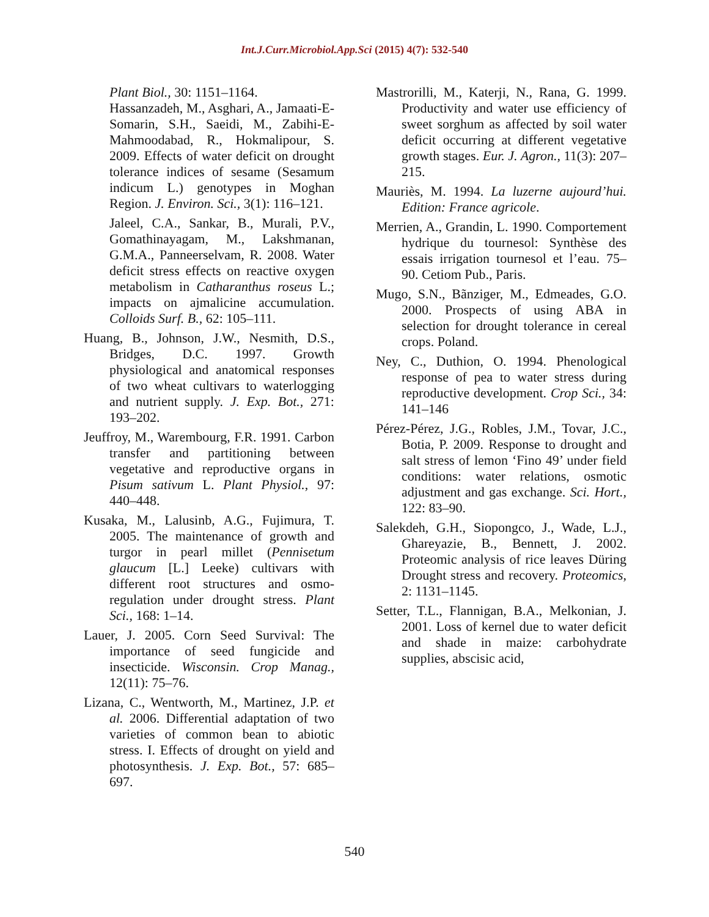Int.J.Curr.Microbiol.App.Sci (2015) 4(7): 532-540
Plant Biol., 30: 1151–1164.
Hassanzadeh, M., Asghari, A., Jamaati-E-Somarin, S.H., Saeidi, M., Zabihi-E-Mahmoodabad, R., Hokmalipour, S. 2009. Effects of water deficit on drought tolerance indices of sesame (Sesamum indicum L.) genotypes in Moghan Region. J. Environ. Sci., 3(1): 116–121.
Jaleel, C.A., Sankar, B., Murali, P.V., Gomathinayagam, M., Lakshmanan, G.M.A., Panneerselvam, R. 2008. Water deficit stress effects on reactive oxygen metabolism in Catharanthus roseus L.; impacts on ajmalicine accumulation. Colloids Surf. B., 62: 105–111.
Huang, B., Johnson, J.W., Nesmith, D.S., Bridges, D.C. 1997. Growth physiological and anatomical responses of two wheat cultivars to waterlogging and nutrient supply. J. Exp. Bot., 271: 193–202.
Jeuffroy, M., Warembourg, F.R. 1991. Carbon transfer and partitioning between vegetative and reproductive organs in Pisum sativum L. Plant Physiol., 97: 440–448.
Kusaka, M., Lalusinb, A.G., Fujimura, T. 2005. The maintenance of growth and turgor in pearl millet (Pennisetum glaucum [L.] Leeke) cultivars with different root structures and osmo-regulation under drought stress. Plant Sci., 168: 1–14.
Lauer, J. 2005. Corn Seed Survival: The importance of seed fungicide and insecticide. Wisconsin. Crop Manag., 12(11): 75–76.
Lizana, C., Wentworth, M., Martinez, J.P. et al. 2006. Differential adaptation of two varieties of common bean to abiotic stress. I. Effects of drought on yield and photosynthesis. J. Exp. Bot., 57: 685–697.
Mastrorilli, M., Katerji, N., Rana, G. 1999. Productivity and water use efficiency of sweet sorghum as affected by soil water deficit occurring at different vegetative growth stages. Eur. J. Agron., 11(3): 207–215.
Mauriès, M. 1994. La luzerne aujourd’hui. Edition: France agricole.
Merrien, A., Grandin, L. 1990. Comportement hydrique du tournesol: Synthèse des essais irrigation tournesol et l’eau. 75–90. Cetiom Pub., Paris.
Mugo, S.N., Bãnziger, M., Edmeades, G.O. 2000. Prospects of using ABA in selection for drought tolerance in cereal crops. Poland.
Ney, C., Duthion, O. 1994. Phenological response of pea to water stress during reproductive development. Crop Sci., 34: 141–146
Pérez-Pérez, J.G., Robles, J.M., Tovar, J.C., Botia, P. 2009. Response to drought and salt stress of lemon ‘Fino 49’ under field conditions: water relations, osmotic adjustment and gas exchange. Sci. Hort., 122: 83–90.
Salekdeh, G.H., Siopongco, J., Wade, L.J., Ghareyazie, B., Bennett, J. 2002. Proteomic analysis of rice leaves Düring Drought stress and recovery. Proteomics, 2: 1131–1145.
Setter, T.L., Flannigan, B.A., Melkonian, J. 2001. Loss of kernel due to water deficit and shade in maize: carbohydrate supplies, abscisic acid,
540